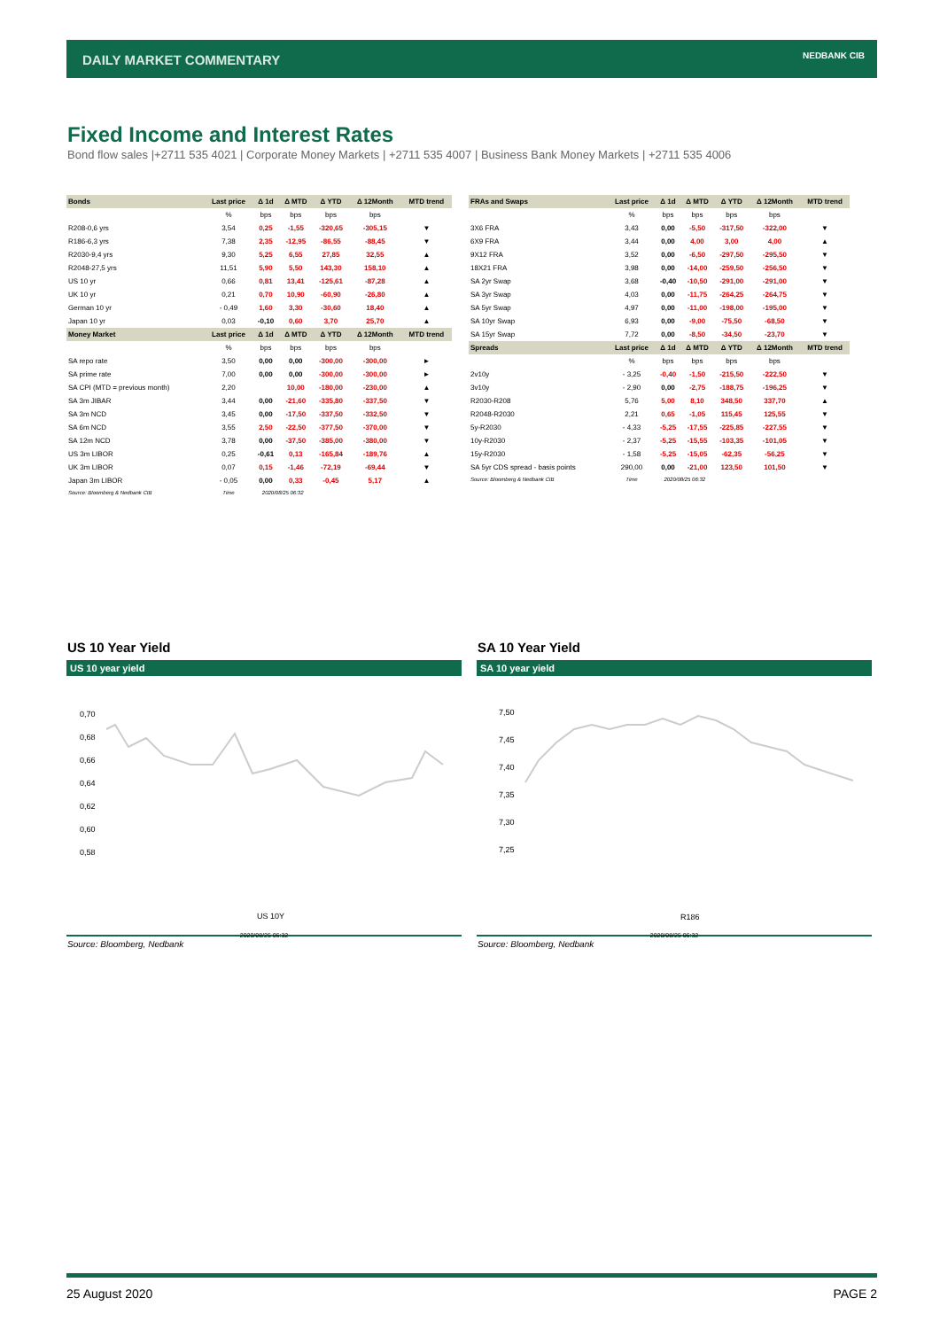DAILY MARKET COMMENTARY
NEDBANK CIB
Fixed Income and Interest Rates
Bond flow sales |+2711 535 4021 | Corporate Money Markets | +2711 535 4007 | Business Bank Money Markets | +2711 535 4006
| Bonds | Last price | Δ 1d | Δ MTD | Δ YTD | Δ 12Month | MTD trend |
| --- | --- | --- | --- | --- | --- | --- |
| | % | bps | bps | bps | bps | |
| R208-0,6 yrs | 3,54 | 0,25 | -1,55 | -320,65 | -305,15 | ▼ |
| R186-6,3 yrs | 7,38 | 2,35 | -12,95 | -86,55 | -88,45 | ▼ |
| R2030-9,4 yrs | 9,30 | 5,25 | 6,55 | 27,85 | 32,55 | ▲ |
| R2048-27,5 yrs | 11,51 | 5,90 | 5,50 | 143,30 | 158,10 | ▲ |
| US 10 yr | 0,66 | 0,81 | 13,41 | -125,61 | -87,28 | ▲ |
| UK 10 yr | 0,21 | 0,70 | 10,90 | -60,90 | -26,80 | ▲ |
| German 10 yr | - 0,49 | 1,60 | 3,30 | -30,60 | 18,40 | ▲ |
| Japan 10 yr | 0,03 | -0,10 | 0,60 | 3,70 | 25,70 | ▲ |
| Money Market | Last price | Δ 1d | Δ MTD | Δ YTD | Δ 12Month | MTD trend |
| | % | bps | bps | bps | bps | |
| SA repo rate | 3,50 | 0,00 | 0,00 | -300,00 | -300,00 | ► |
| SA prime rate | 7,00 | 0,00 | 0,00 | -300,00 | -300,00 | ► |
| SA CPI (MTD = previous month) | 2,20 | | 10,00 | -180,00 | -230,00 | ▲ |
| SA 3m JIBAR | 3,44 | 0,00 | -21,60 | -335,80 | -337,50 | ▼ |
| SA 3m NCD | 3,45 | 0,00 | -17,50 | -337,50 | -332,50 | ▼ |
| SA 6m NCD | 3,55 | 2,50 | -22,50 | -377,50 | -370,00 | ▼ |
| SA 12m NCD | 3,78 | 0,00 | -37,50 | -385,00 | -380,00 | ▼ |
| US 3m LIBOR | 0,25 | -0,61 | 0,13 | -165,84 | -189,76 | ▲ |
| UK 3m LIBOR | 0,07 | 0,15 | -1,46 | -72,19 | -69,44 | ▼ |
| Japan 3m LIBOR | - 0,05 | 0,00 | 0,33 | -0,45 | 5,17 | ▲ |
| Source: Bloomberg & Nedbank CIB | Time | 2020/08/25 06:32 | | | | |
| FRAs and Swaps | Last price | Δ 1d | Δ MTD | Δ YTD | Δ 12Month | MTD trend |
| --- | --- | --- | --- | --- | --- | --- |
| | % | bps | bps | bps | bps | |
| 3X6 FRA | 3,43 | 0,00 | -5,50 | -317,50 | -322,00 | ▼ |
| 6X9 FRA | 3,44 | 0,00 | 4,00 | 3,00 | 4,00 | ▲ |
| 9X12 FRA | 3,52 | 0,00 | -6,50 | -297,50 | -295,50 | ▼ |
| 18X21 FRA | 3,98 | 0,00 | -14,00 | -259,50 | -256,50 | ▼ |
| SA 2yr Swap | 3,68 | -0,40 | -10,50 | -291,00 | -291,00 | ▼ |
| SA 3yr Swap | 4,03 | 0,00 | -11,75 | -264,25 | -264,75 | ▼ |
| SA 5yr Swap | 4,97 | 0,00 | -11,00 | -198,00 | -195,00 | ▼ |
| SA 10yr Swap | 6,93 | 0,00 | -9,00 | -75,50 | -68,50 | ▼ |
| SA 15yr Swap | 7,72 | 0,00 | -8,50 | -34,50 | -23,70 | ▼ |
| Spreads | Last price | Δ 1d | Δ MTD | Δ YTD | Δ 12Month | MTD trend |
| | % | bps | bps | bps | bps | |
| 2v10y | - 3,25 | -0,40 | -1,50 | -215,50 | -222,50 | ▼ |
| 3v10y | - 2,90 | 0,00 | -2,75 | -188,75 | -196,25 | ▼ |
| R2030-R208 | 5,76 | 5,00 | 8,10 | 348,50 | 337,70 | ▲ |
| R2048-R2030 | 2,21 | 0,65 | -1,05 | 115,45 | 125,55 | ▼ |
| 5y-R2030 | - 4,33 | -5,25 | -17,55 | -225,85 | -227,55 | ▼ |
| 10y-R2030 | - 2,37 | -5,25 | -15,55 | -103,35 | -101,05 | ▼ |
| 15y-R2030 | - 1,58 | -5,25 | -15,05 | -62,35 | -56,25 | ▼ |
| SA 5yr CDS spread - basis points | 290,00 | 0,00 | -21,00 | 123,50 | 101,50 | ▼ |
| Source: Bloomberg & Nedbank CIB | Time | 2020/08/25 06:32 | | | | |
US 10 Year Yield
US 10 year yield
0,70
0,68
0,66
0,64
0,62
0,60
0,58
US 10Y
2020/08/25 06:32
Source: Bloomberg, Nedbank
SA 10 Year Yield
SA 10 year yield
7,50
7,45
7,40
7,35
7,30
7,25
R186
2020/08/25 06:32
Source: Bloomberg, Nedbank
25 August 2020 PAGE 2